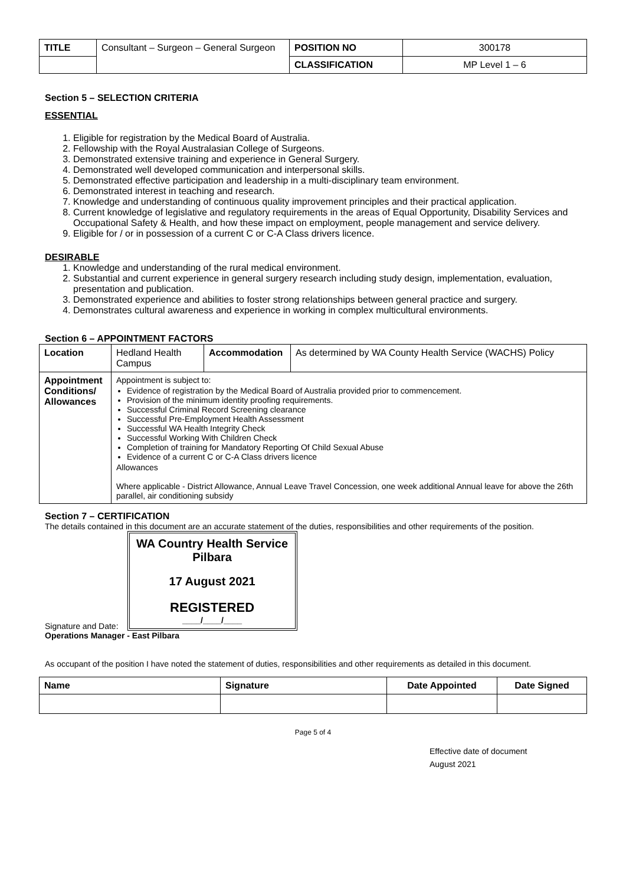| TITLE | Consultant – Surgeon – General Surgeon | POSITION NO | 300178 |
| | | CLASSIFICATION | MP Level 1 – 6 |
Section 5 – SELECTION CRITERIA
ESSENTIAL
1. Eligible for registration by the Medical Board of Australia.
2. Fellowship with the Royal Australasian College of Surgeons.
3. Demonstrated extensive training and experience in General Surgery.
4. Demonstrated well developed communication and interpersonal skills.
5. Demonstrated effective participation and leadership in a multi-disciplinary team environment.
6. Demonstrated interest in teaching and research.
7. Knowledge and understanding of continuous quality improvement principles and their practical application.
8. Current knowledge of legislative and regulatory requirements in the areas of Equal Opportunity, Disability Services and Occupational Safety & Health, and how these impact on employment, people management and service delivery.
9. Eligible for / or in possession of a current C or C-A Class drivers licence.
DESIRABLE
1. Knowledge and understanding of the rural medical environment.
2. Substantial and current experience in general surgery research including study design, implementation, evaluation, presentation and publication.
3. Demonstrated experience and abilities to foster strong relationships between general practice and surgery.
4. Demonstrates cultural awareness and experience in working in complex multicultural environments.
Section 6 – APPOINTMENT FACTORS
| Location | Hedland Health Campus | Accommodation | As determined by WA County Health Service (WACHS) Policy |
| Appointment Conditions/ Allowances | Appointment is subject to: Evidence of registration by the Medical Board of Australia provided prior to commencement. Provision of the minimum identity proofing requirements. Successful Criminal Record Screening clearance Successful Pre-Employment Health Assessment Successful WA Health Integrity Check Successful Working With Children Check Completion of training for Mandatory Reporting Of Child Sexual Abuse Evidence of a current C or C-A Class drivers licence Allowances Where applicable - District Allowance, Annual Leave Travel Concession, one week additional Annual leave for above the 26th parallel, air conditioning subsidy | | |
Section 7 – CERTIFICATION
The details contained in this document are an accurate statement of the duties, responsibilities and other requirements of the position.
Signature and Date:
WA Country Health Service
Pilbara
17 August 2021
REGISTERED
____/____/____
Operations Manager - East Pilbara
As occupant of the position I have noted the statement of duties, responsibilities and other requirements as detailed in this document.
| Name | Signature | Date Appointed | Date Signed |
| --- | --- | --- | --- |
Page 5 of 4
Effective date of document
August 2021